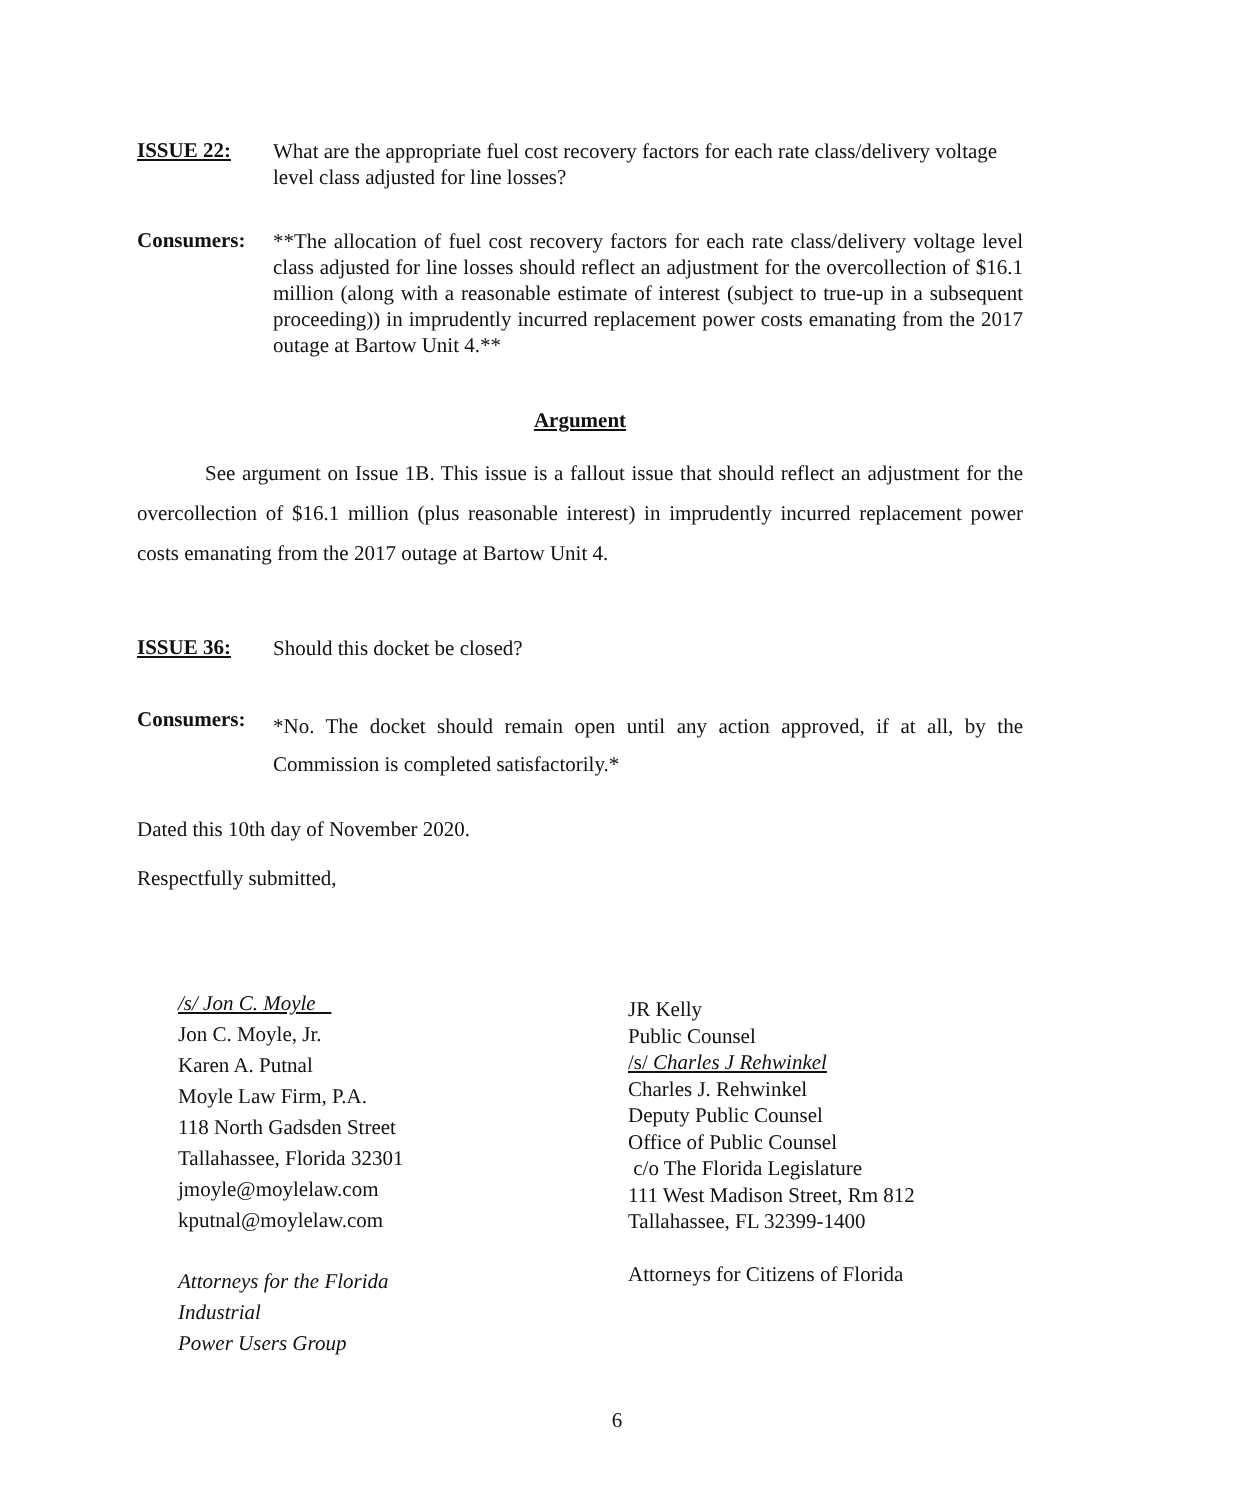ISSUE 22:
What are the appropriate fuel cost recovery factors for each rate class/delivery voltage level class adjusted for line losses?
Consumers:
**The allocation of fuel cost recovery factors for each rate class/delivery voltage level class adjusted for line losses should reflect an adjustment for the overcollection of $16.1 million (along with a reasonable estimate of interest (subject to true-up in a subsequent proceeding)) in imprudently incurred replacement power costs emanating from the 2017 outage at Bartow Unit 4.**
Argument
See argument on Issue 1B. This issue is a fallout issue that should reflect an adjustment for the overcollection of $16.1 million (plus reasonable interest) in imprudently incurred replacement power costs emanating from the 2017 outage at Bartow Unit 4.
ISSUE 36:
Should this docket be closed?
Consumers:
*No. The docket should remain open until any action approved, if at all, by the Commission is completed satisfactorily.*
Dated this 10th day of November 2020.
Respectfully submitted,
/s/ Jon C. Moyle
Jon C. Moyle, Jr.
Karen A. Putnal
Moyle Law Firm, P.A.
118 North Gadsden Street
Tallahassee, Florida 32301
jmoyle@moylelaw.com
kputnal@moylelaw.com
Attorneys for the Florida
Industrial
Power Users Group
JR Kelly
Public Counsel
/s/ Charles J Rehwinkel
Charles J. Rehwinkel
Deputy Public Counsel
Office of Public Counsel
c/o The Florida Legislature
111 West Madison Street, Rm 812
Tallahassee, FL 32399-1400
Attorneys for Citizens of Florida
6